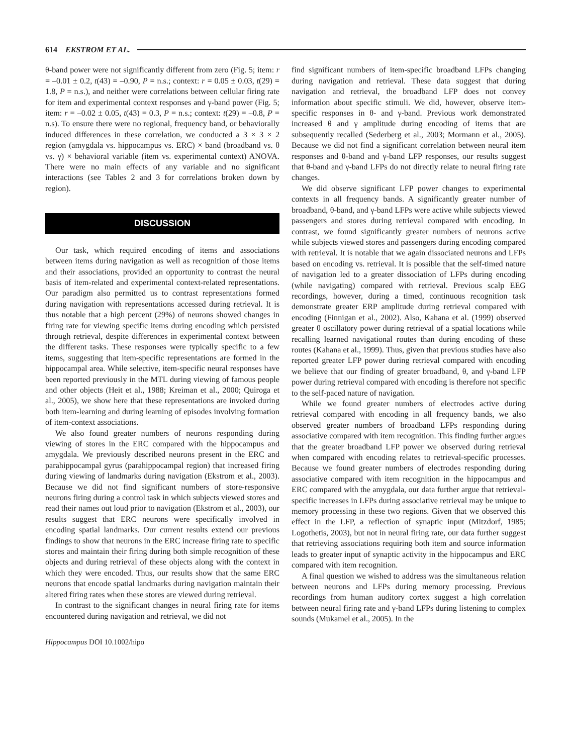614 EKSTROM ET AL.
θ-band power were not significantly different from zero (Fig. 5; item: r = –0.01 ± 0.2, t(43) = –0.90, P = n.s.; context: r = 0.05 ± 0.03, t(29) = 1.8, P = n.s.), and neither were correlations between cellular firing rate for item and experimental context responses and γ-band power (Fig. 5; item: r = –0.02 ± 0.05, t(43) = 0.3, P = n.s.; context: t(29) = –0.8, P = n.s). To ensure there were no regional, frequency band, or behaviorally induced differences in these correlation, we conducted a 3 × 3 × 2 region (amygdala vs. hippocampus vs. ERC) × band (broadband vs. θ vs. γ) × behavioral variable (item vs. experimental context) ANOVA. There were no main effects of any variable and no significant interactions (see Tables 2 and 3 for correlations broken down by region).
DISCUSSION
Our task, which required encoding of items and associations between items during navigation as well as recognition of those items and their associations, provided an opportunity to contrast the neural basis of item-related and experimental context-related representations. Our paradigm also permitted us to contrast representations formed during navigation with representations accessed during retrieval. It is thus notable that a high percent (29%) of neurons showed changes in firing rate for viewing specific items during encoding which persisted through retrieval, despite differences in experimental context between the different tasks. These responses were typically specific to a few items, suggesting that item-specific representations are formed in the hippocampal area. While selective, item-specific neural responses have been reported previously in the MTL during viewing of famous people and other objects (Heit et al., 1988; Kreiman et al., 2000; Quiroga et al., 2005), we show here that these representations are invoked during both item-learning and during learning of episodes involving formation of item-context associations.
We also found greater numbers of neurons responding during viewing of stores in the ERC compared with the hippocampus and amygdala. We previously described neurons present in the ERC and parahippocampal gyrus (parahippocampal region) that increased firing during viewing of landmarks during navigation (Ekstrom et al., 2003). Because we did not find significant numbers of store-responsive neurons firing during a control task in which subjects viewed stores and read their names out loud prior to navigation (Ekstrom et al., 2003), our results suggest that ERC neurons were specifically involved in encoding spatial landmarks. Our current results extend our previous findings to show that neurons in the ERC increase firing rate to specific stores and maintain their firing during both simple recognition of these objects and during retrieval of these objects along with the context in which they were encoded. Thus, our results show that the same ERC neurons that encode spatial landmarks during navigation maintain their altered firing rates when these stores are viewed during retrieval.
In contrast to the significant changes in neural firing rate for items encountered during navigation and retrieval, we did not
Hippocampus DOI 10.1002/hipo
find significant numbers of item-specific broadband LFPs changing during navigation and retrieval. These data suggest that during navigation and retrieval, the broadband LFP does not convey information about specific stimuli. We did, however, observe item-specific responses in θ- and γ-band. Previous work demonstrated increased θ and γ amplitude during encoding of items that are subsequently recalled (Sederberg et al., 2003; Mormann et al., 2005). Because we did not find a significant correlation between neural item responses and θ-band and γ-band LFP responses, our results suggest that θ-band and γ-band LFPs do not directly relate to neural firing rate changes.
We did observe significant LFP power changes to experimental contexts in all frequency bands. A significantly greater number of broadband, θ-band, and γ-band LFPs were active while subjects viewed passengers and stores during retrieval compared with encoding. In contrast, we found significantly greater numbers of neurons active while subjects viewed stores and passengers during encoding compared with retrieval. It is notable that we again dissociated neurons and LFPs based on encoding vs. retrieval. It is possible that the self-timed nature of navigation led to a greater dissociation of LFPs during encoding (while navigating) compared with retrieval. Previous scalp EEG recordings, however, during a timed, continuous recognition task demonstrate greater ERP amplitude during retrieval compared with encoding (Finnigan et al., 2002). Also, Kahana et al. (1999) observed greater θ oscillatory power during retrieval of a spatial locations while recalling learned navigational routes than during encoding of these routes (Kahana et al., 1999). Thus, given that previous studies have also reported greater LFP power during retrieval compared with encoding we believe that our finding of greater broadband, θ, and γ-band LFP power during retrieval compared with encoding is therefore not specific to the self-paced nature of navigation.
While we found greater numbers of electrodes active during retrieval compared with encoding in all frequency bands, we also observed greater numbers of broadband LFPs responding during associative compared with item recognition. This finding further argues that the greater broadband LFP power we observed during retrieval when compared with encoding relates to retrieval-specific processes. Because we found greater numbers of electrodes responding during associative compared with item recognition in the hippocampus and ERC compared with the amygdala, our data further argue that retrieval-specific increases in LFPs during associative retrieval may be unique to memory processing in these two regions. Given that we observed this effect in the LFP, a reflection of synaptic input (Mitzdorf, 1985; Logothetis, 2003), but not in neural firing rate, our data further suggest that retrieving associations requiring both item and source information leads to greater input of synaptic activity in the hippocampus and ERC compared with item recognition.
A final question we wished to address was the simultaneous relation between neurons and LFPs during memory processing. Previous recordings from human auditory cortex suggest a high correlation between neural firing rate and γ-band LFPs during listening to complex sounds (Mukamel et al., 2005). In the